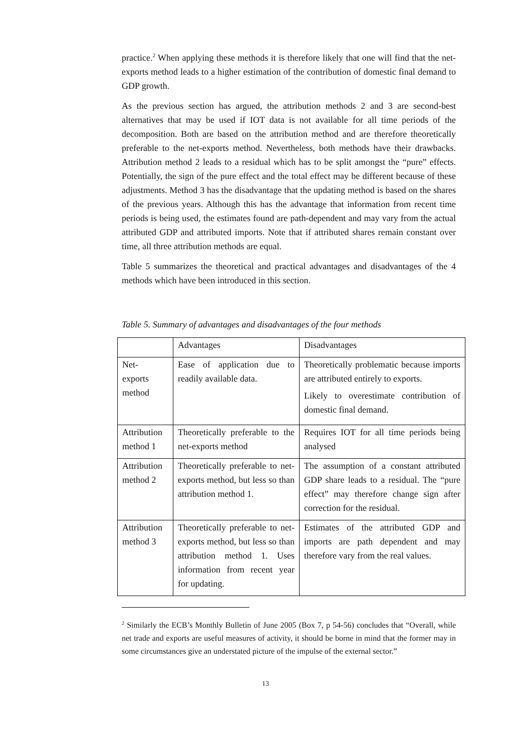practice.<sup>2</sup> When applying these methods it is therefore likely that one will find that the net-exports method leads to a higher estimation of the contribution of domestic final demand to GDP growth.
As the previous section has argued, the attribution methods 2 and 3 are second-best alternatives that may be used if IOT data is not available for all time periods of the decomposition. Both are based on the attribution method and are therefore theoretically preferable to the net-exports method. Nevertheless, both methods have their drawbacks. Attribution method 2 leads to a residual which has to be split amongst the “pure” effects. Potentially, the sign of the pure effect and the total effect may be different because of these adjustments. Method 3 has the disadvantage that the updating method is based on the shares of the previous years. Although this has the advantage that information from recent time periods is being used, the estimates found are path-dependent and may vary from the actual attributed GDP and attributed imports. Note that if attributed shares remain constant over time, all three attribution methods are equal.
Table 5 summarizes the theoretical and practical advantages and disadvantages of the 4 methods which have been introduced in this section.
Table 5. Summary of advantages and disadvantages of the four methods
| | Advantages | Disadvantages |
| Net- exports method | Ease of application due to readily available data. | Theoretically problematic because imports are attributed entirely to exports. Likely to overestimate contribution of domestic final demand. |
| Attribution method 1 | Theoretically preferable to the net-exports method | Requires IOT for all time periods being analysed |
| Attribution method 2 | Theoretically preferable to net-exports method, but less so than attribution method 1. | The assumption of a constant attributed GDP share leads to a residual. The “pure effect” may therefore change sign after correction for the residual. |
| Attribution method 3 | Theoretically preferable to net-exports method, but less so than attribution method 1. Uses information from recent year for updating. | Estimates of the attributed GDP and imports are path dependent and may therefore vary from the real values. |
<sup>2</sup> Similarly the ECB’s Monthly Bulletin of June 2005 (Box 7, p 54-56) concludes that “Overall, while net trade and exports are useful measures of activity, it should be borne in mind that the former may in some circumstances give an understated picture of the impulse of the external sector.”
13